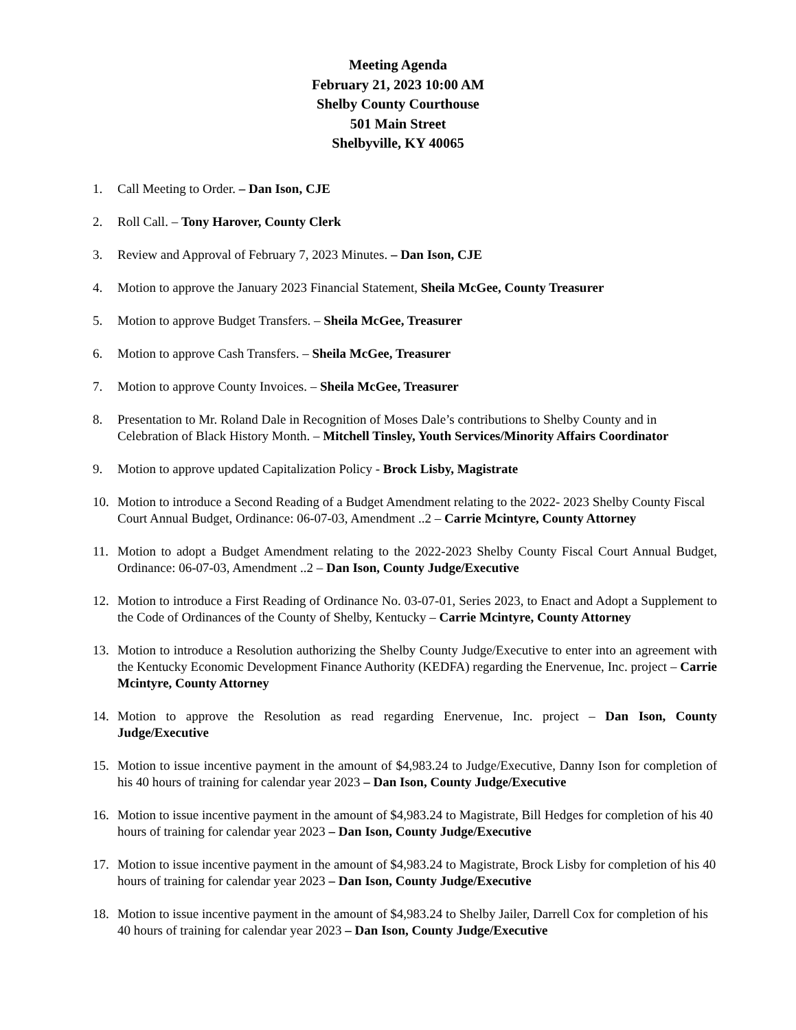Meeting Agenda
February 21, 2023 10:00 AM
Shelby County Courthouse
501 Main Street
Shelbyville, KY 40065
1. Call Meeting to Order. – Dan Ison, CJE
2. Roll Call. – Tony Harover, County Clerk
3. Review and Approval of February 7, 2023 Minutes. – Dan Ison, CJE
4. Motion to approve the January 2023 Financial Statement, Sheila McGee, County Treasurer
5. Motion to approve Budget Transfers. – Sheila McGee, Treasurer
6. Motion to approve Cash Transfers. – Sheila McGee, Treasurer
7. Motion to approve County Invoices. – Sheila McGee, Treasurer
8. Presentation to Mr. Roland Dale in Recognition of Moses Dale’s contributions to Shelby County and in Celebration of Black History Month. – Mitchell Tinsley, Youth Services/Minority Affairs Coordinator
9. Motion to approve updated Capitalization Policy - Brock Lisby, Magistrate
10. Motion to introduce a Second Reading of a Budget Amendment relating to the 2022- 2023 Shelby County Fiscal Court Annual Budget, Ordinance: 06-07-03, Amendment ..2 – Carrie Mcintyre, County Attorney
11. Motion to adopt a Budget Amendment relating to the 2022-2023 Shelby County Fiscal Court Annual Budget, Ordinance: 06-07-03, Amendment ..2 – Dan Ison, County Judge/Executive
12. Motion to introduce a First Reading of Ordinance No. 03-07-01, Series 2023, to Enact and Adopt a Supplement to the Code of Ordinances of the County of Shelby, Kentucky – Carrie Mcintyre, County Attorney
13. Motion to introduce a Resolution authorizing the Shelby County Judge/Executive to enter into an agreement with the Kentucky Economic Development Finance Authority (KEDFA) regarding the Enervenue, Inc. project – Carrie Mcintyre, County Attorney
14. Motion to approve the Resolution as read regarding Enervenue, Inc. project – Dan Ison, County Judge/Executive
15. Motion to issue incentive payment in the amount of $4,983.24 to Judge/Executive, Danny Ison for completion of his 40 hours of training for calendar year 2023 – Dan Ison, County Judge/Executive
16. Motion to issue incentive payment in the amount of $4,983.24 to Magistrate, Bill Hedges for completion of his 40 hours of training for calendar year 2023 – Dan Ison, County Judge/Executive
17. Motion to issue incentive payment in the amount of $4,983.24 to Magistrate, Brock Lisby for completion of his 40 hours of training for calendar year 2023 – Dan Ison, County Judge/Executive
18. Motion to issue incentive payment in the amount of $4,983.24 to Shelby Jailer, Darrell Cox for completion of his 40 hours of training for calendar year 2023 – Dan Ison, County Judge/Executive